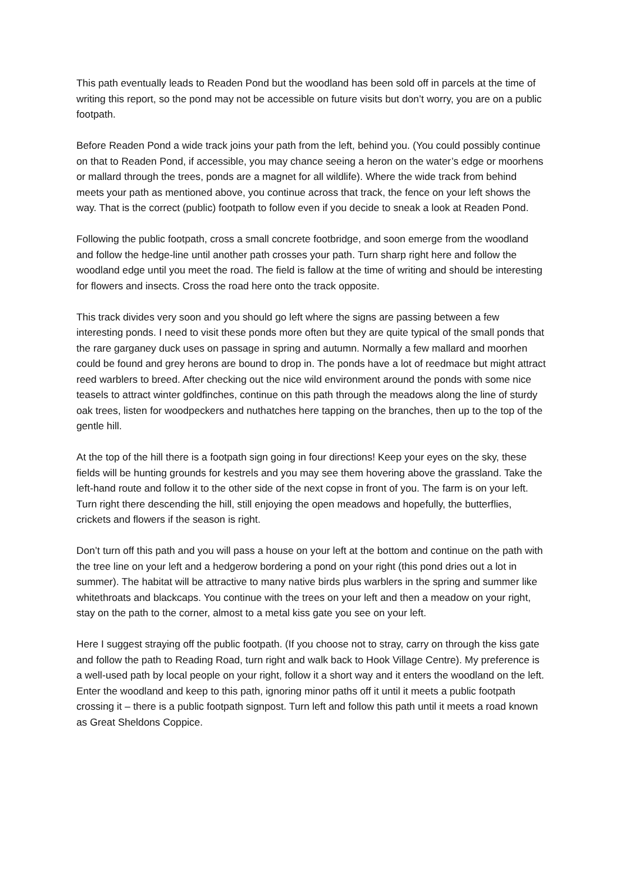This path eventually leads to Readen Pond but the woodland has been sold off in parcels at the time of writing this report, so the pond may not be accessible on future visits but don’t worry, you are on a public footpath.
Before Readen Pond a wide track joins your path from the left, behind you. (You could possibly continue on that to Readen Pond, if accessible, you may chance seeing a heron on the water’s edge or moorhens or mallard through the trees, ponds are a magnet for all wildlife). Where the wide track from behind meets your path as mentioned above, you continue across that track, the fence on your left shows the way. That is the correct (public) footpath to follow even if you decide to sneak a look at Readen Pond.
Following the public footpath, cross a small concrete footbridge, and soon emerge from the woodland and follow the hedge-line until another path crosses your path. Turn sharp right here and follow the woodland edge until you meet the road. The field is fallow at the time of writing and should be interesting for flowers and insects. Cross the road here onto the track opposite.
This track divides very soon and you should go left where the signs are passing between a few interesting ponds. I need to visit these ponds more often but they are quite typical of the small ponds that the rare garganey duck uses on passage in spring and autumn. Normally a few mallard and moorhen could be found and grey herons are bound to drop in. The ponds have a lot of reedmace but might attract reed warblers to breed. After checking out the nice wild environment around the ponds with some nice teasels to attract winter goldfinches, continue on this path through the meadows along the line of sturdy oak trees, listen for woodpeckers and nuthatches here tapping on the branches, then up to the top of the gentle hill.
At the top of the hill there is a footpath sign going in four directions! Keep your eyes on the sky, these fields will be hunting grounds for kestrels and you may see them hovering above the grassland. Take the left-hand route and follow it to the other side of the next copse in front of you. The farm is on your left. Turn right there descending the hill, still enjoying the open meadows and hopefully, the butterflies, crickets and flowers if the season is right.
Don’t turn off this path and you will pass a house on your left at the bottom and continue on the path with the tree line on your left and a hedgerow bordering a pond on your right (this pond dries out a lot in summer). The habitat will be attractive to many native birds plus warblers in the spring and summer like whitethroats and blackcaps. You continue with the trees on your left and then a meadow on your right, stay on the path to the corner, almost to a metal kiss gate you see on your left.
Here I suggest straying off the public footpath. (If you choose not to stray, carry on through the kiss gate and follow the path to Reading Road, turn right and walk back to Hook Village Centre). My preference is a well-used path by local people on your right, follow it a short way and it enters the woodland on the left. Enter the woodland and keep to this path, ignoring minor paths off it until it meets a public footpath crossing it – there is a public footpath signpost. Turn left and follow this path until it meets a road known as Great Sheldons Coppice.